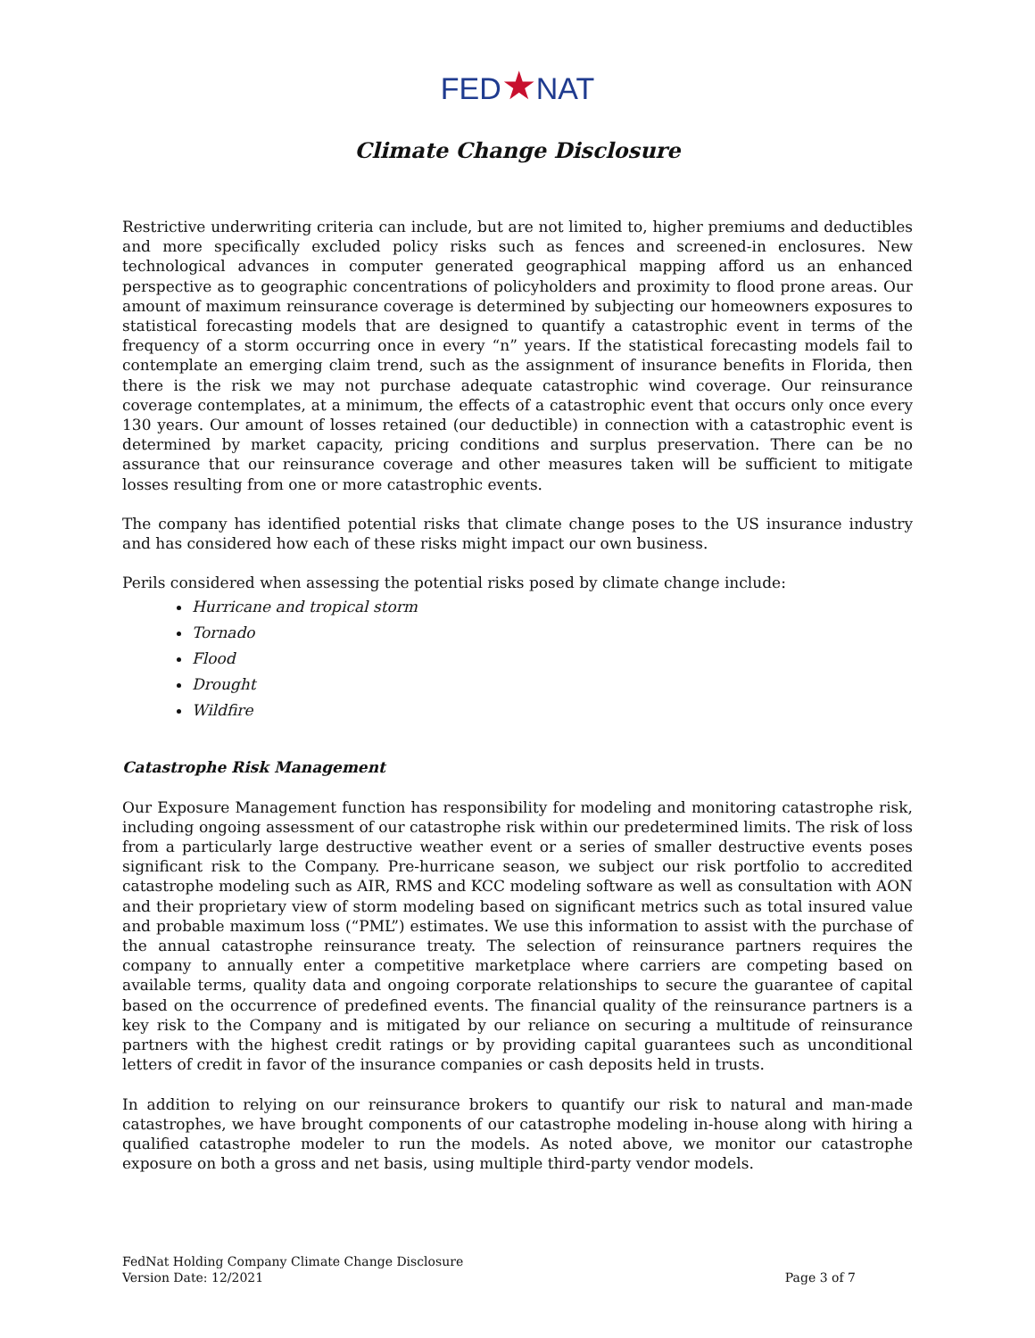FED★NAT
Climate Change Disclosure
Restrictive underwriting criteria can include, but are not limited to, higher premiums and deductibles and more specifically excluded policy risks such as fences and screened-in enclosures. New technological advances in computer generated geographical mapping afford us an enhanced perspective as to geographic concentrations of policyholders and proximity to flood prone areas. Our amount of maximum reinsurance coverage is determined by subjecting our homeowners exposures to statistical forecasting models that are designed to quantify a catastrophic event in terms of the frequency of a storm occurring once in every “n” years. If the statistical forecasting models fail to contemplate an emerging claim trend, such as the assignment of insurance benefits in Florida, then there is the risk we may not purchase adequate catastrophic wind coverage. Our reinsurance coverage contemplates, at a minimum, the effects of a catastrophic event that occurs only once every 130 years. Our amount of losses retained (our deductible) in connection with a catastrophic event is determined by market capacity, pricing conditions and surplus preservation. There can be no assurance that our reinsurance coverage and other measures taken will be sufficient to mitigate losses resulting from one or more catastrophic events.
The company has identified potential risks that climate change poses to the US insurance industry and has considered how each of these risks might impact our own business.
Perils considered when assessing the potential risks posed by climate change include:
Hurricane and tropical storm
Tornado
Flood
Drought
Wildfire
Catastrophe Risk Management
Our Exposure Management function has responsibility for modeling and monitoring catastrophe risk, including ongoing assessment of our catastrophe risk within our predetermined limits. The risk of loss from a particularly large destructive weather event or a series of smaller destructive events poses significant risk to the Company. Pre-hurricane season, we subject our risk portfolio to accredited catastrophe modeling such as AIR, RMS and KCC modeling software as well as consultation with AON and their proprietary view of storm modeling based on significant metrics such as total insured value and probable maximum loss (“PML”) estimates. We use this information to assist with the purchase of the annual catastrophe reinsurance treaty. The selection of reinsurance partners requires the company to annually enter a competitive marketplace where carriers are competing based on available terms, quality data and ongoing corporate relationships to secure the guarantee of capital based on the occurrence of predefined events. The financial quality of the reinsurance partners is a key risk to the Company and is mitigated by our reliance on securing a multitude of reinsurance partners with the highest credit ratings or by providing capital guarantees such as unconditional letters of credit in favor of the insurance companies or cash deposits held in trusts.
In addition to relying on our reinsurance brokers to quantify our risk to natural and man-made catastrophes, we have brought components of our catastrophe modeling in-house along with hiring a qualified catastrophe modeler to run the models. As noted above, we monitor our catastrophe exposure on both a gross and net basis, using multiple third-party vendor models.
FedNat Holding Company Climate Change Disclosure
Version Date: 12/2021
Page 3 of 7